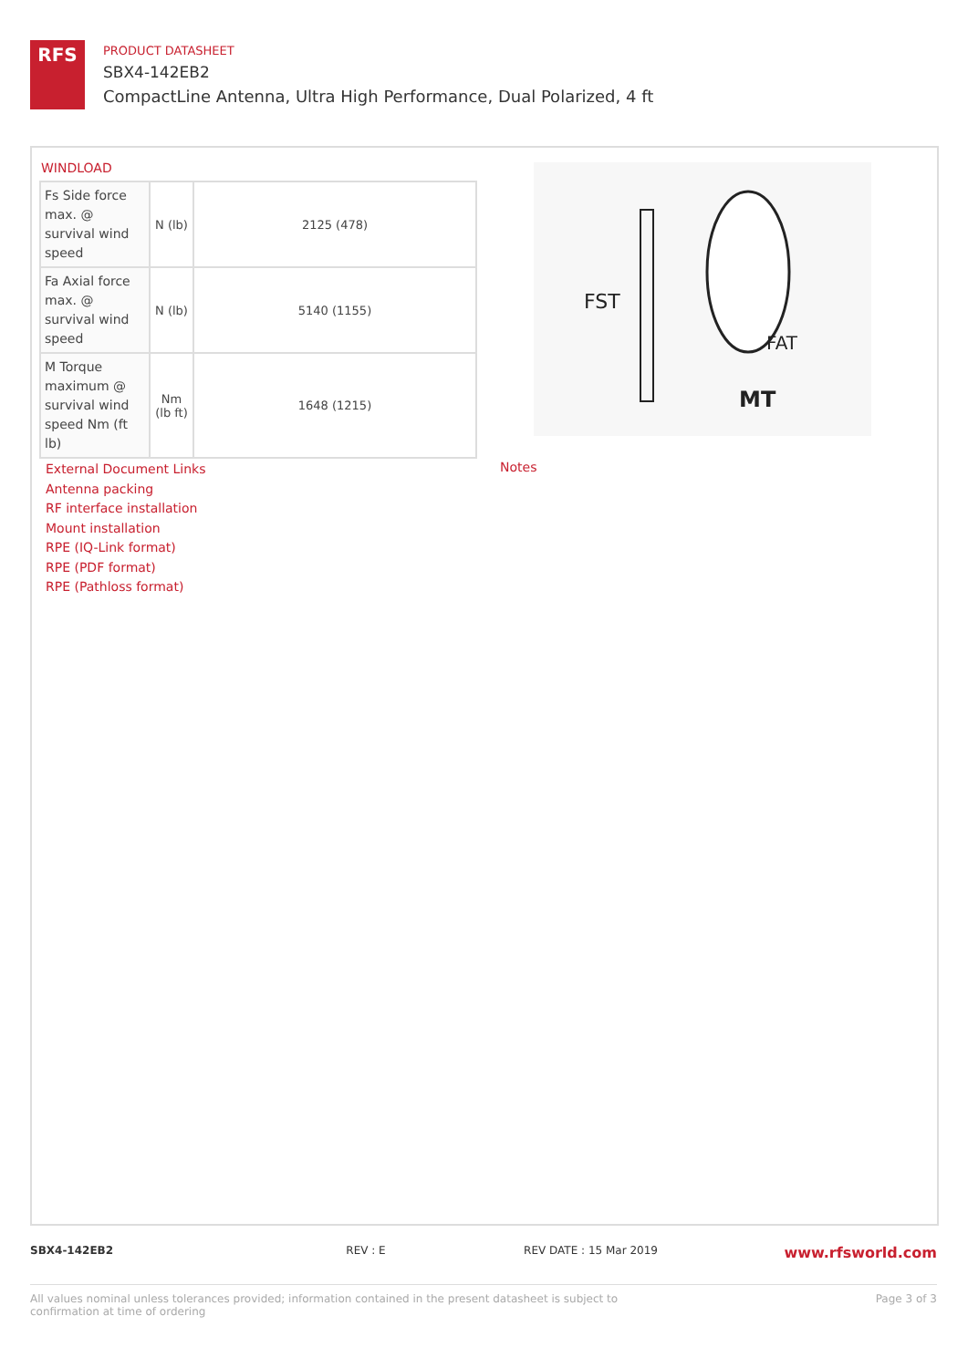RFS
PRODUCT DATASHEET
SBX4-142EB2
CompactLine Antenna, Ultra High Performance, Dual Polarized, 4 ft
WINDLOAD
| Fs Side force max. @ survival wind speed | N (lb) | 2125 (478) |
| Fa Axial force max. @ survival wind speed | N (lb) | 5140 (1155) |
| M Torque maximum @ survival wind speed Nm (ft lb) | Nm (lb ft) | 1648 (1215) |
FST
FAT
MT
External Document Links
Antenna packing
RF interface installation
Mount installation
RPE (IQ-Link format)
RPE (PDF format)
RPE (Pathloss format)
Notes
SBX4-142EB2 REV : E REV DATE : 15 Mar 2019
www.rfsworld.com
All values nominal unless tolerances provided; information contained in the present datasheet is subject to confirmation at time of ordering
Page 3 of 3